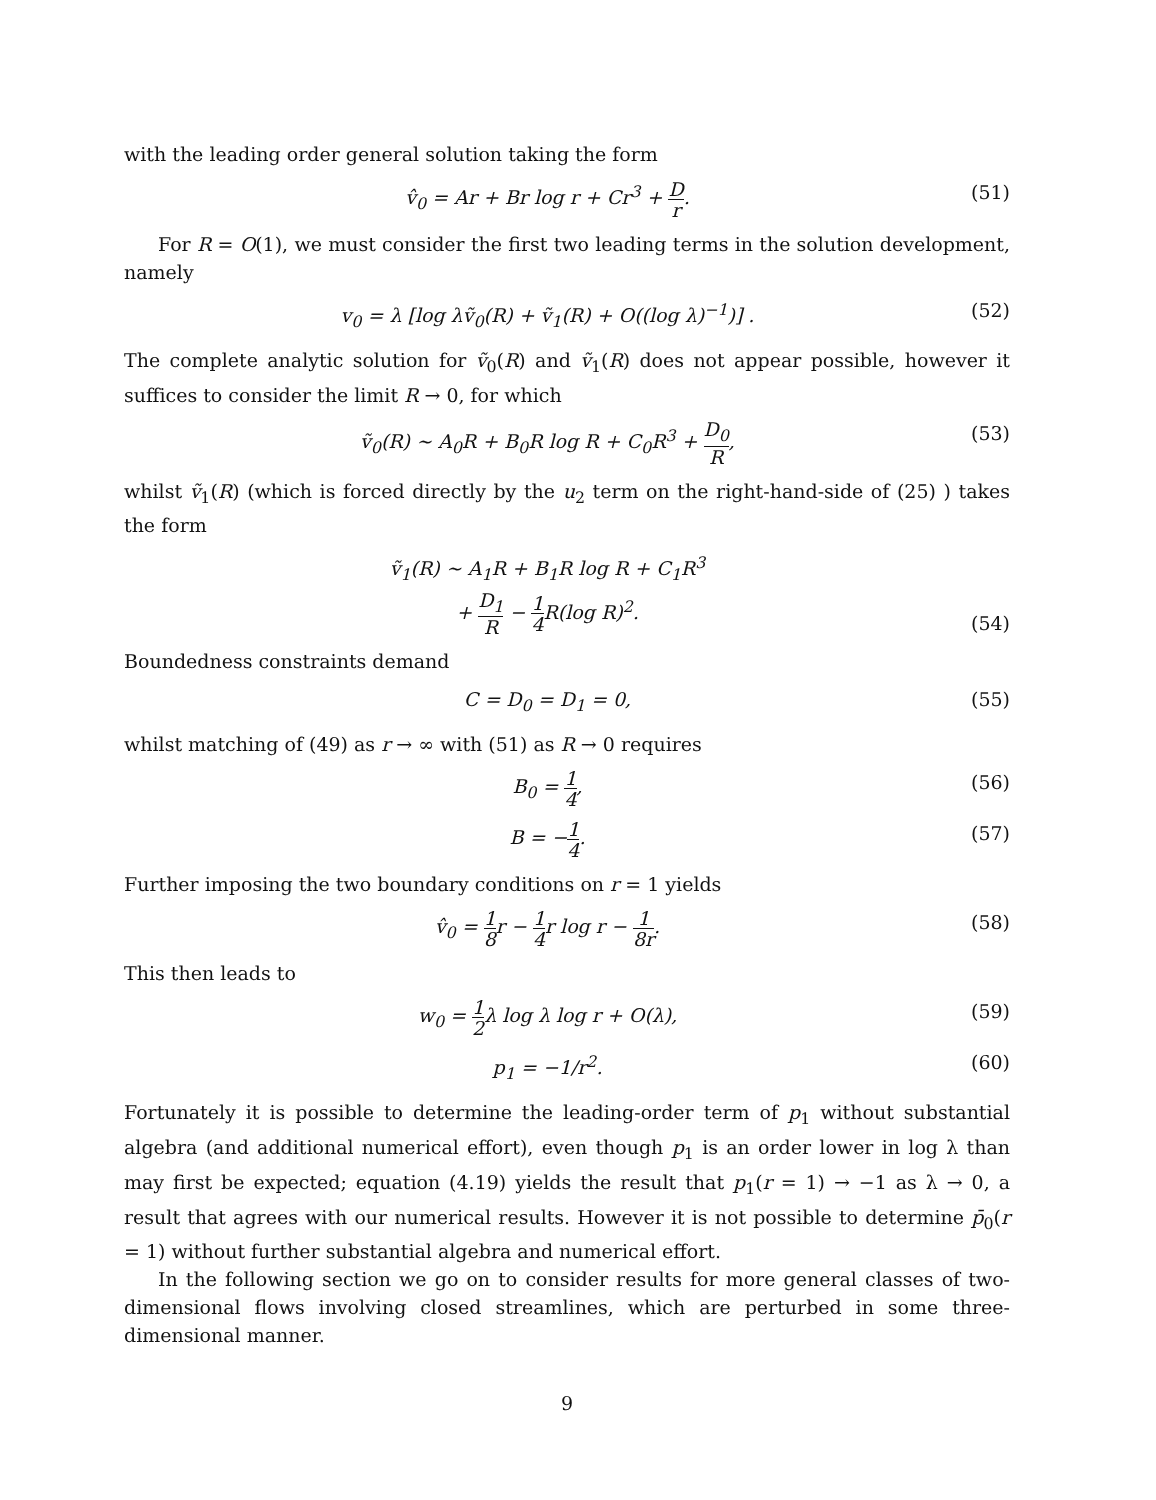with the leading order general solution taking the form
v̂<sub>0</sub> = Ar + Br log r + Cr<sup>3</sup> + D r.
(51)
For R = O(1), we must consider the first two leading terms in the solution development, namely
v<sub>0</sub> = λ [log λṽ<sub>0</sub>(R) + ṽ<sub>1</sub>(R) + O((log λ)<sup>−1</sup>)] .
(52)
The complete analytic solution for ṽ<sub>0</sub>(R) and ṽ<sub>1</sub>(R) does not appear possible, however it suffices to consider the limit R → 0, for which
ṽ<sub>0</sub>(R) ∼ A<sub>0</sub>R + B<sub>0</sub>R log R + C<sub>0</sub>R<sup>3</sup> + D<sub>0</sub> R,
(53)
whilst ṽ<sub>1</sub>(R) (which is forced directly by the u<sub>2</sub> term on the right-hand-side of (25) ) takes the form
ṽ<sub>1</sub>(R) ∼ A<sub>1</sub>R + B<sub>1</sub>R log R + C<sub>1</sub>R<sup>3</sup>
+ D<sub>1</sub> R − 1 4 R(log R)<sup>2</sup>.
(54)
Boundedness constraints demand
C = D<sub>0</sub> = D<sub>1</sub> = 0, (55)
whilst matching of (49) as r → ∞ with (51) as R → 0 requires
B<sub>0</sub> = 1 4, (56)
B = −1 4. (57)
Further imposing the two boundary conditions on r = 1 yields
v̂<sub>0</sub> = 1 8r − 1 4r log r − 1 8r.
(58)
This then leads to
w<sub>0</sub> = 1 2λ log λ log r + O(λ), (59)
p<sub>1</sub> = −1/r<sup>2</sup>. (60)
Fortunately it is possible to determine the leading-order term of p<sub>1</sub> without substantial algebra (and additional numerical effort), even though p<sub>1</sub> is an order lower in log λ than may first be expected; equation (4.19) yields the result that p<sub>1</sub>(r = 1) → −1 as λ → 0, a result that agrees with our numerical results. However it is not possible to determine p̄<sub>0</sub>(r = 1) without further substantial algebra and numerical effort.
In the following section we go on to consider results for more general classes of two-dimensional flows involving closed streamlines, which are perturbed in some three-dimensional manner.
9